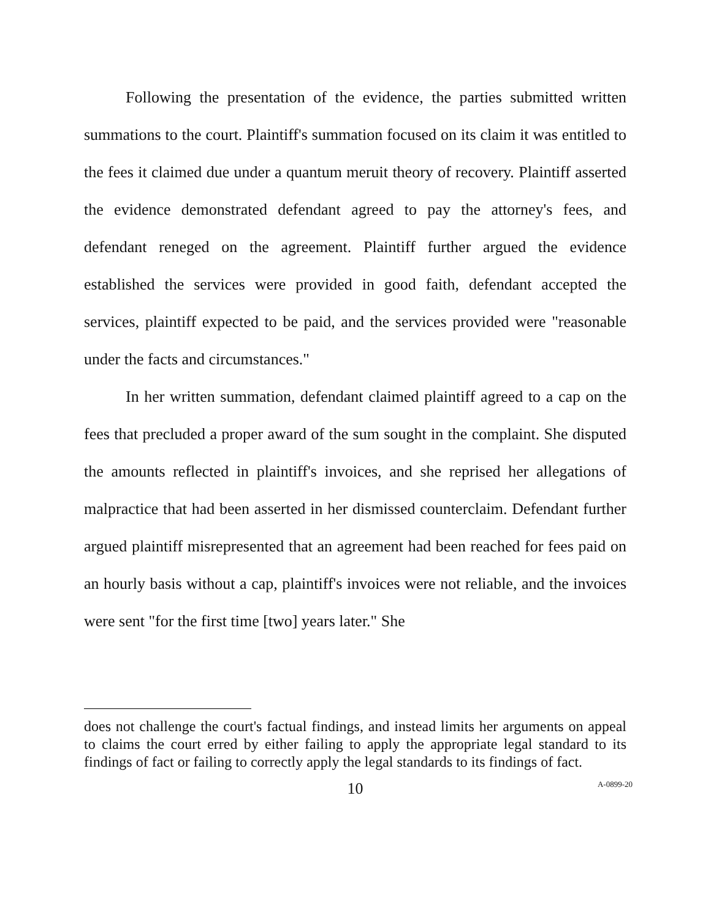Following the presentation of the evidence, the parties submitted written summations to the court. Plaintiff's summation focused on its claim it was entitled to the fees it claimed due under a quantum meruit theory of recovery. Plaintiff asserted the evidence demonstrated defendant agreed to pay the attorney's fees, and defendant reneged on the agreement. Plaintiff further argued the evidence established the services were provided in good faith, defendant accepted the services, plaintiff expected to be paid, and the services provided were "reasonable under the facts and circumstances."
In her written summation, defendant claimed plaintiff agreed to a cap on the fees that precluded a proper award of the sum sought in the complaint. She disputed the amounts reflected in plaintiff's invoices, and she reprised her allegations of malpractice that had been asserted in her dismissed counterclaim. Defendant further argued plaintiff misrepresented that an agreement had been reached for fees paid on an hourly basis without a cap, plaintiff's invoices were not reliable, and the invoices were sent "for the first time [two] years later." She
does not challenge the court's factual findings, and instead limits her arguments on appeal to claims the court erred by either failing to apply the appropriate legal standard to its findings of fact or failing to correctly apply the legal standards to its findings of fact.
10 A-0899-20